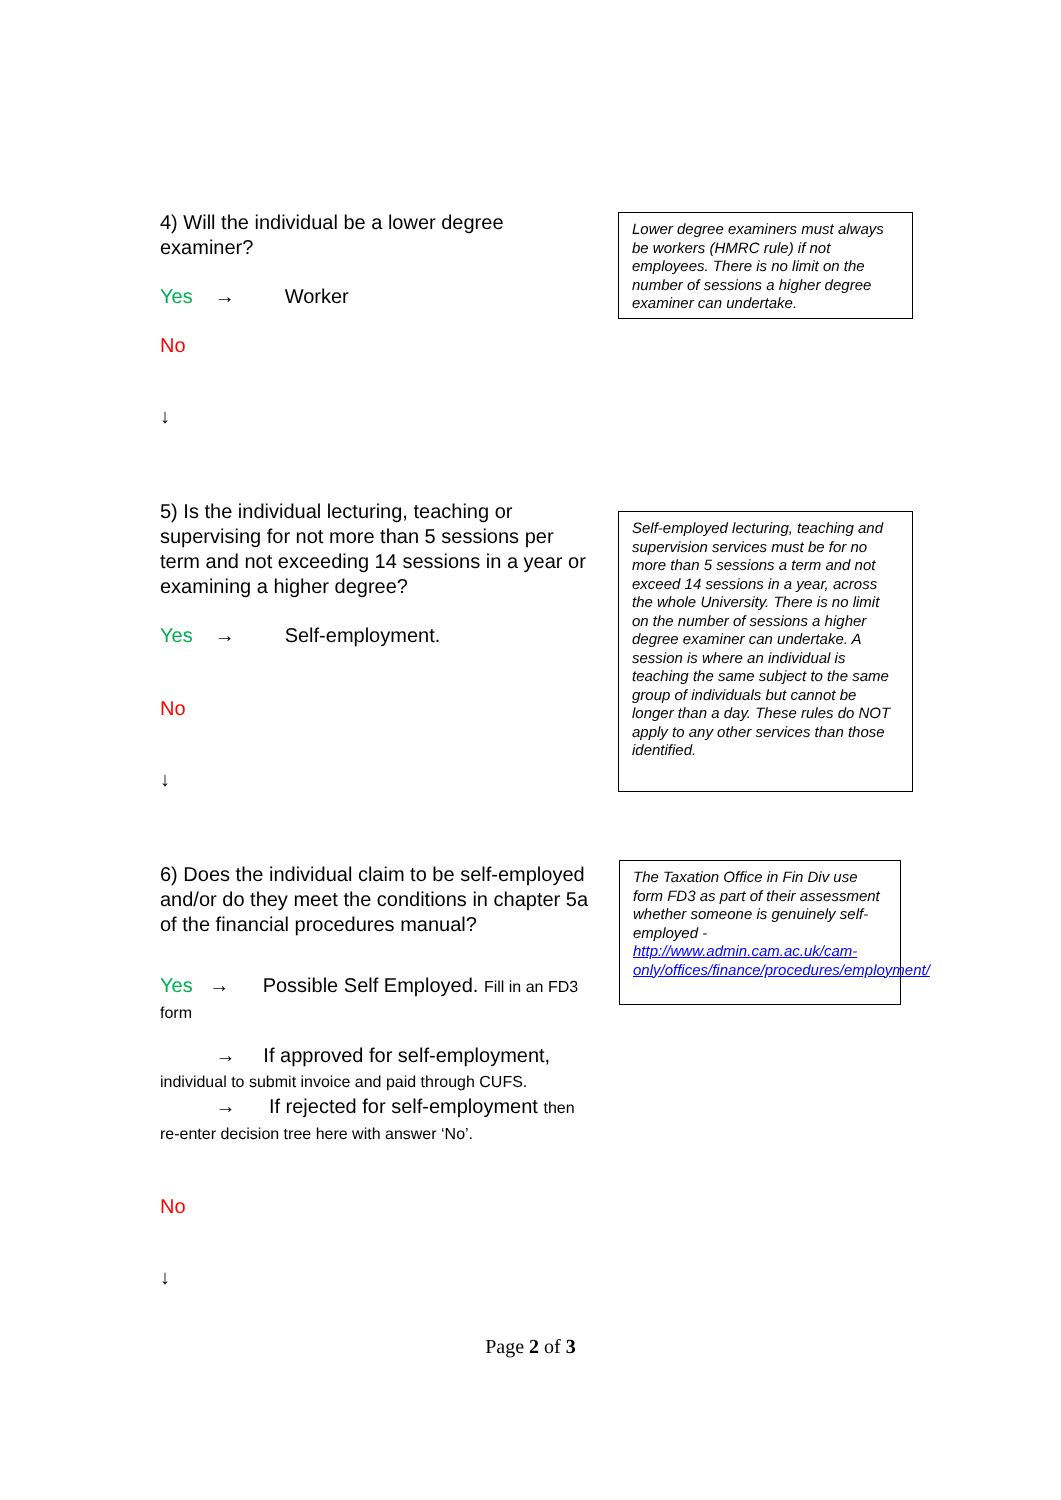4) Will the individual be a lower degree examiner?
Yes → Worker
No
↓
Lower degree examiners must always be workers (HMRC rule) if not employees. There is no limit on the number of sessions a higher degree examiner can undertake.
5) Is the individual lecturing, teaching or supervising for not more than 5 sessions per term and not exceeding 14 sessions in a year or examining a higher degree?
Yes → Self-employment.
No
↓
Self-employed lecturing, teaching and supervision services must be for no more than 5 sessions a term and not exceed 14 sessions in a year, across the whole University. There is no limit on the number of sessions a higher degree examiner can undertake. A session is where an individual is teaching the same subject to the same group of individuals but cannot be longer than a day. These rules do NOT apply to any other services than those identified.
6) Does the individual claim to be self-employed and/or do they meet the conditions in chapter 5a of the financial procedures manual?
Yes → Possible Self Employed. Fill in an FD3 form
→ If approved for self-employment, individual to submit invoice and paid through CUFS.
→ If rejected for self-employment then re-enter decision tree here with answer ‘No’.
No
↓
The Taxation Office in Fin Div use form FD3 as part of their assessment whether someone is genuinely self-employed - http://www.admin.cam.ac.uk/cam-only/offices/finance/procedures/employment/
Page 2 of 3